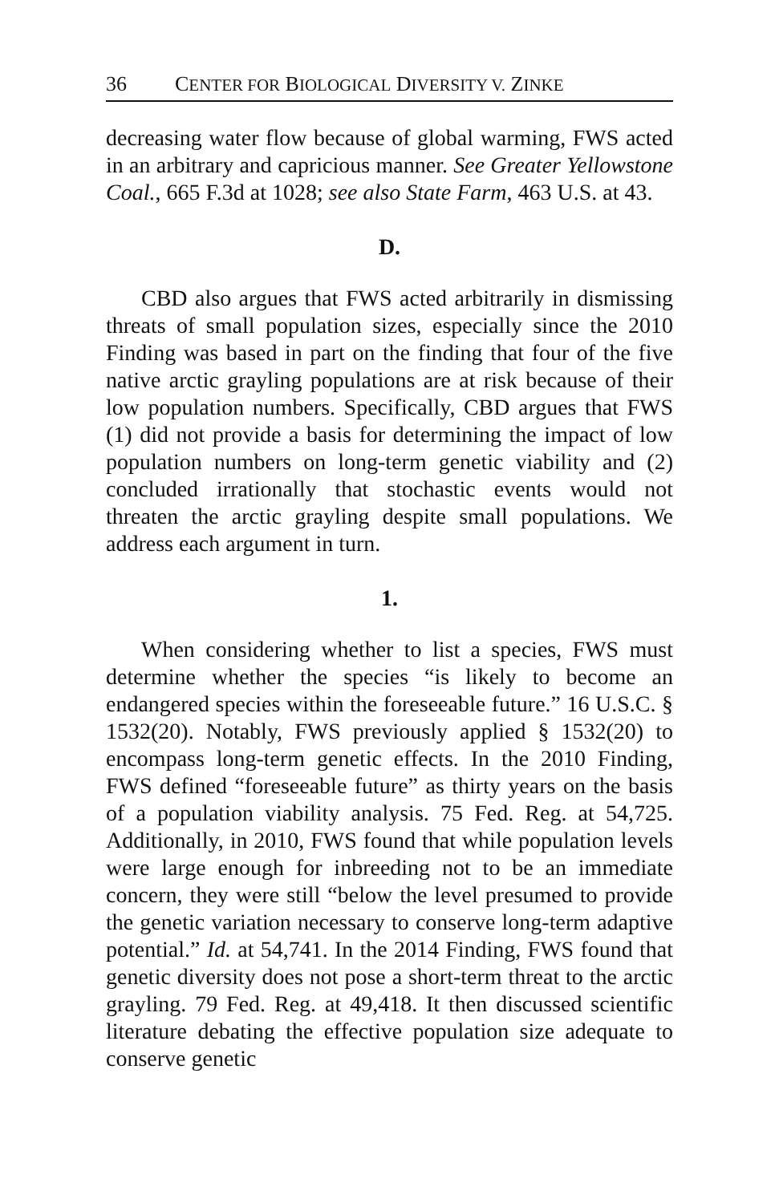36 CENTER FOR BIOLOGICAL DIVERSITY V. ZINKE
decreasing water flow because of global warming, FWS acted in an arbitrary and capricious manner. See Greater Yellowstone Coal., 665 F.3d at 1028; see also State Farm, 463 U.S. at 43.
D.
CBD also argues that FWS acted arbitrarily in dismissing threats of small population sizes, especially since the 2010 Finding was based in part on the finding that four of the five native arctic grayling populations are at risk because of their low population numbers. Specifically, CBD argues that FWS (1) did not provide a basis for determining the impact of low population numbers on long-term genetic viability and (2) concluded irrationally that stochastic events would not threaten the arctic grayling despite small populations. We address each argument in turn.
1.
When considering whether to list a species, FWS must determine whether the species “is likely to become an endangered species within the foreseeable future.” 16 U.S.C. § 1532(20). Notably, FWS previously applied § 1532(20) to encompass long-term genetic effects. In the 2010 Finding, FWS defined “foreseeable future” as thirty years on the basis of a population viability analysis. 75 Fed. Reg. at 54,725. Additionally, in 2010, FWS found that while population levels were large enough for inbreeding not to be an immediate concern, they were still “below the level presumed to provide the genetic variation necessary to conserve long-term adaptive potential.” Id. at 54,741. In the 2014 Finding, FWS found that genetic diversity does not pose a short-term threat to the arctic grayling. 79 Fed. Reg. at 49,418. It then discussed scientific literature debating the effective population size adequate to conserve genetic